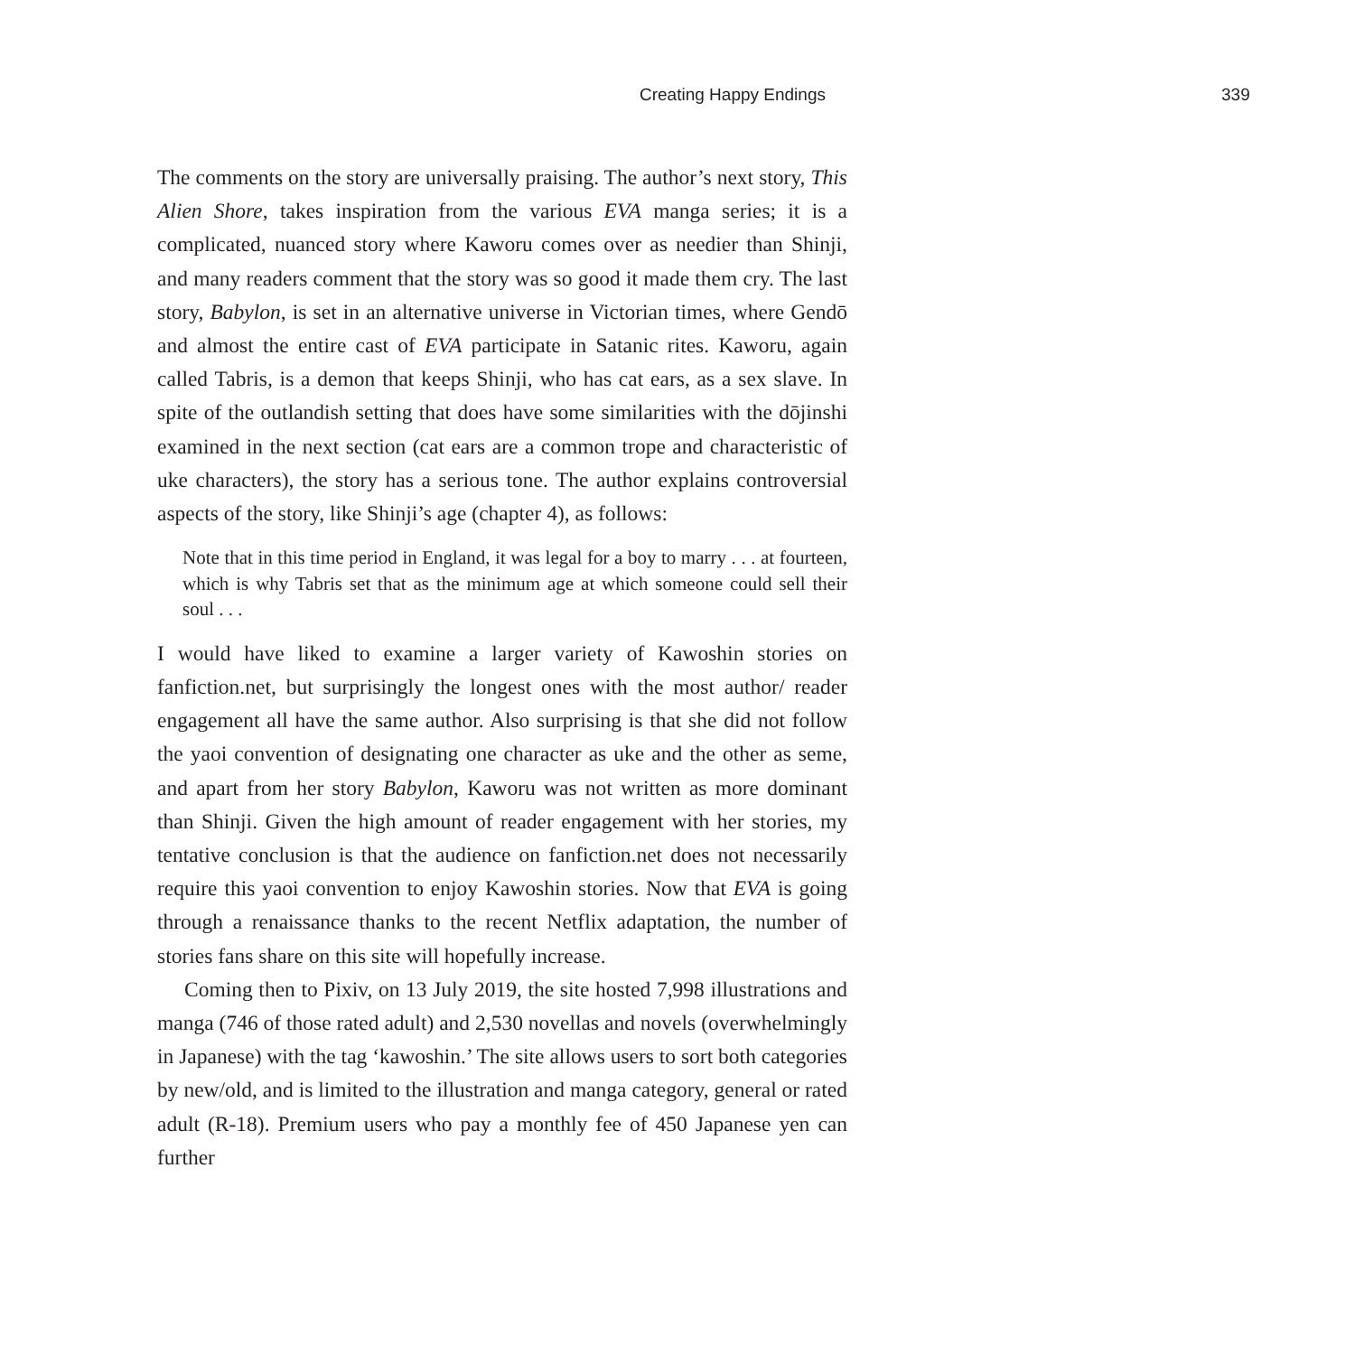Creating Happy Endings 339
The comments on the story are universally praising. The author’s next story, This Alien Shore, takes inspiration from the various EVA manga series; it is a complicated, nuanced story where Kaworu comes over as needier than Shinji, and many readers comment that the story was so good it made them cry. The last story, Babylon, is set in an alternative universe in Victorian times, where Gendō and almost the entire cast of EVA participate in Satanic rites. Kaworu, again called Tabris, is a demon that keeps Shinji, who has cat ears, as a sex slave. In spite of the outlandish setting that does have some similarities with the dōjinshi examined in the next section (cat ears are a common trope and characteristic of uke characters), the story has a serious tone. The author explains controversial aspects of the story, like Shinji’s age (chapter 4), as follows:
Note that in this time period in England, it was legal for a boy to marry . . . at fourteen, which is why Tabris set that as the minimum age at which someone could sell their soul . . .
I would have liked to examine a larger variety of Kawoshin stories on fanfiction.net, but surprisingly the longest ones with the most author/ reader engagement all have the same author. Also surprising is that she did not follow the yaoi convention of designating one character as uke and the other as seme, and apart from her story Babylon, Kaworu was not written as more dominant than Shinji. Given the high amount of reader engagement with her stories, my tentative conclusion is that the audience on fanfiction.net does not necessarily require this yaoi convention to enjoy Kawoshin stories. Now that EVA is going through a renaissance thanks to the recent Netflix adaptation, the number of stories fans share on this site will hopefully increase.
Coming then to Pixiv, on 13 July 2019, the site hosted 7,998 illustrations and manga (746 of those rated adult) and 2,530 novellas and novels (overwhelmingly in Japanese) with the tag ‘kawoshin.’ The site allows users to sort both categories by new/old, and is limited to the illustration and manga category, general or rated adult (R-18). Premium users who pay a monthly fee of 450 Japanese yen can further